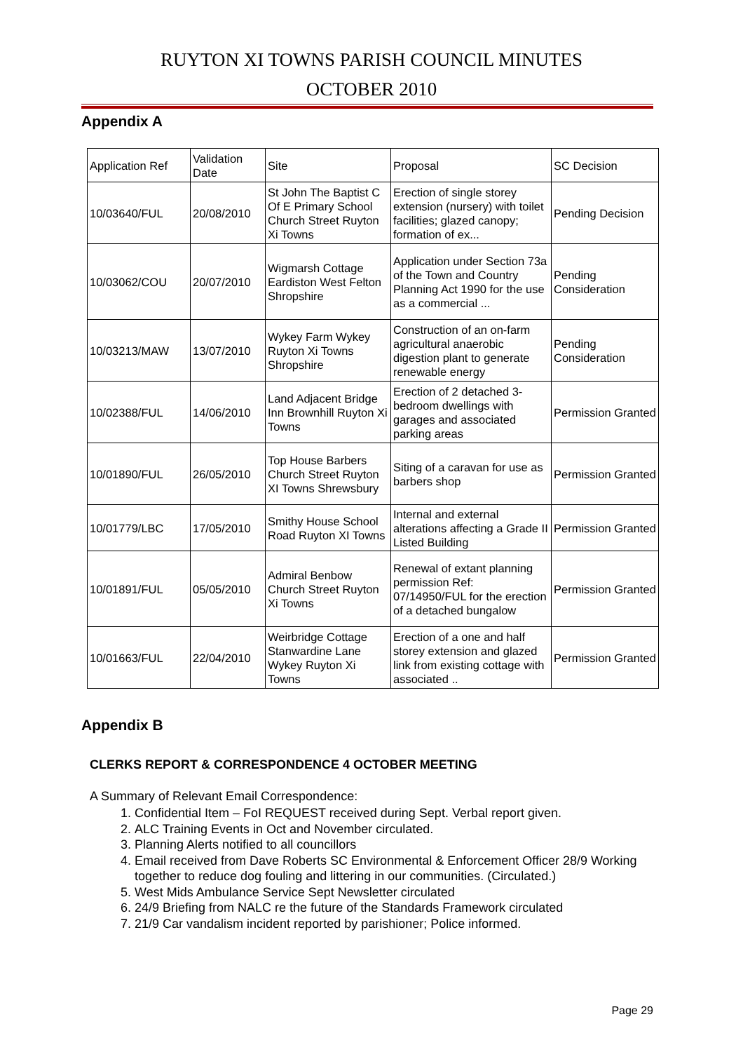RUYTON XI TOWNS PARISH COUNCIL MINUTES
OCTOBER 2010
Appendix A
| Application Ref | Validation Date | Site | Proposal | SC Decision |
| 10/03640/FUL | 20/08/2010 | St John The Baptist C Of E Primary School Church Street Ruyton Xi Towns | Erection of single storey extension (nursery) with toilet facilities; glazed canopy; formation of ex... | Pending Decision |
| 10/03062/COU | 20/07/2010 | Wigmarsh Cottage Eardiston West Felton Shropshire | Application under Section 73a of the Town and Country Planning Act 1990 for the use as a commercial ... | Pending Consideration |
| 10/03213/MAW | 13/07/2010 | Wykey Farm Wykey Ruyton Xi Towns Shropshire | Construction of an on-farm agricultural anaerobic digestion plant to generate renewable energy | Pending Consideration |
| 10/02388/FUL | 14/06/2010 | Land Adjacent Bridge Inn Brownhill Ruyton Xi Towns | Erection of 2 detached 3-bedroom dwellings with garages and associated parking areas | Permission Granted |
| 10/01890/FUL | 26/05/2010 | Top House Barbers Church Street Ruyton XI Towns Shrewsbury | Siting of a caravan for use as barbers shop | Permission Granted |
| 10/01779/LBC | 17/05/2010 | Smithy House School Road Ruyton XI Towns | Internal and external alterations affecting a Grade II Listed Building | Permission Granted |
| 10/01891/FUL | 05/05/2010 | Admiral Benbow Church Street Ruyton Xi Towns | Renewal of extant planning permission Ref: 07/14950/FUL for the erection of a detached bungalow | Permission Granted |
| 10/01663/FUL | 22/04/2010 | Weirbridge Cottage Stanwardine Lane Wykey Ruyton Xi Towns | Erection of a one and half storey extension and glazed link from existing cottage with associated .. | Permission Granted |
Appendix B
CLERKS REPORT & CORRESPONDENCE 4 OCTOBER MEETING
A Summary of Relevant Email Correspondence:
1. Confidential Item – FoI REQUEST received during Sept. Verbal report given.
2. ALC Training Events in Oct and November circulated.
3. Planning Alerts notified to all councillors
4. Email received from Dave Roberts SC Environmental & Enforcement Officer 28/9 Working together to reduce dog fouling and littering in our communities. (Circulated.)
5. West Mids Ambulance Service Sept Newsletter circulated
6. 24/9 Briefing from NALC re the future of the Standards Framework circulated
7. 21/9 Car vandalism incident reported by parishioner; Police informed.
Page 29